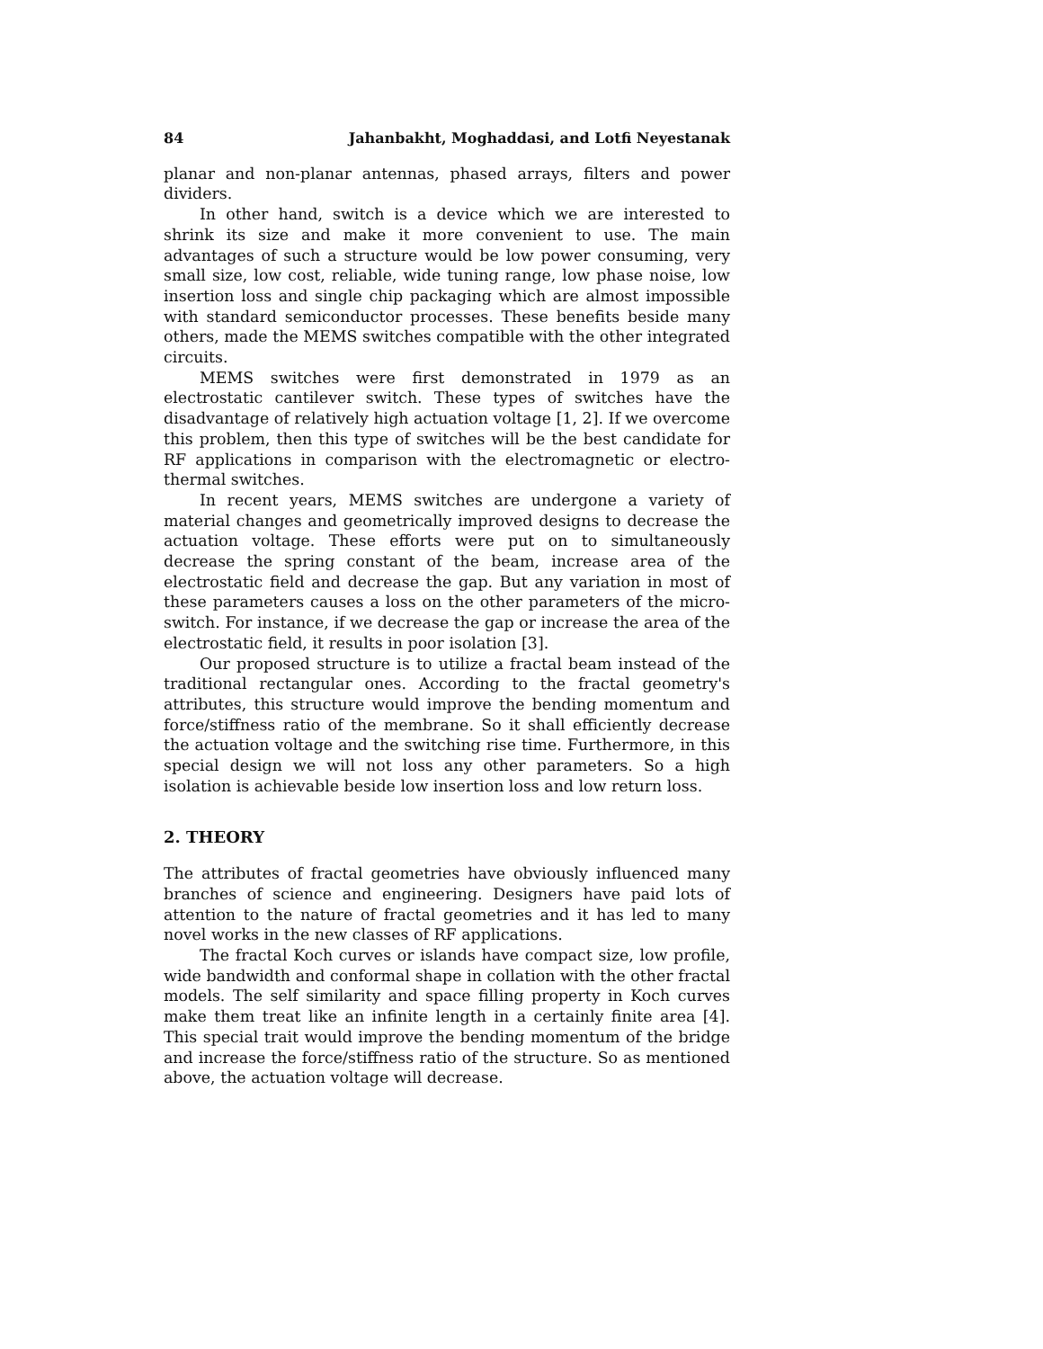84 Jahanbakht, Moghaddasi, and Lotfi Neyestanak
planar and non-planar antennas, phased arrays, filters and power dividers.
In other hand, switch is a device which we are interested to shrink its size and make it more convenient to use. The main advantages of such a structure would be low power consuming, very small size, low cost, reliable, wide tuning range, low phase noise, low insertion loss and single chip packaging which are almost impossible with standard semiconductor processes. These benefits beside many others, made the MEMS switches compatible with the other integrated circuits.
MEMS switches were first demonstrated in 1979 as an electrostatic cantilever switch. These types of switches have the disadvantage of relatively high actuation voltage [1, 2]. If we overcome this problem, then this type of switches will be the best candidate for RF applications in comparison with the electromagnetic or electro-thermal switches.
In recent years, MEMS switches are undergone a variety of material changes and geometrically improved designs to decrease the actuation voltage. These efforts were put on to simultaneously decrease the spring constant of the beam, increase area of the electrostatic field and decrease the gap. But any variation in most of these parameters causes a loss on the other parameters of the micro-switch. For instance, if we decrease the gap or increase the area of the electrostatic field, it results in poor isolation [3].
Our proposed structure is to utilize a fractal beam instead of the traditional rectangular ones. According to the fractal geometry's attributes, this structure would improve the bending momentum and force/stiffness ratio of the membrane. So it shall efficiently decrease the actuation voltage and the switching rise time. Furthermore, in this special design we will not loss any other parameters. So a high isolation is achievable beside low insertion loss and low return loss.
2. THEORY
The attributes of fractal geometries have obviously influenced many branches of science and engineering. Designers have paid lots of attention to the nature of fractal geometries and it has led to many novel works in the new classes of RF applications.
The fractal Koch curves or islands have compact size, low profile, wide bandwidth and conformal shape in collation with the other fractal models. The self similarity and space filling property in Koch curves make them treat like an infinite length in a certainly finite area [4]. This special trait would improve the bending momentum of the bridge and increase the force/stiffness ratio of the structure. So as mentioned above, the actuation voltage will decrease.